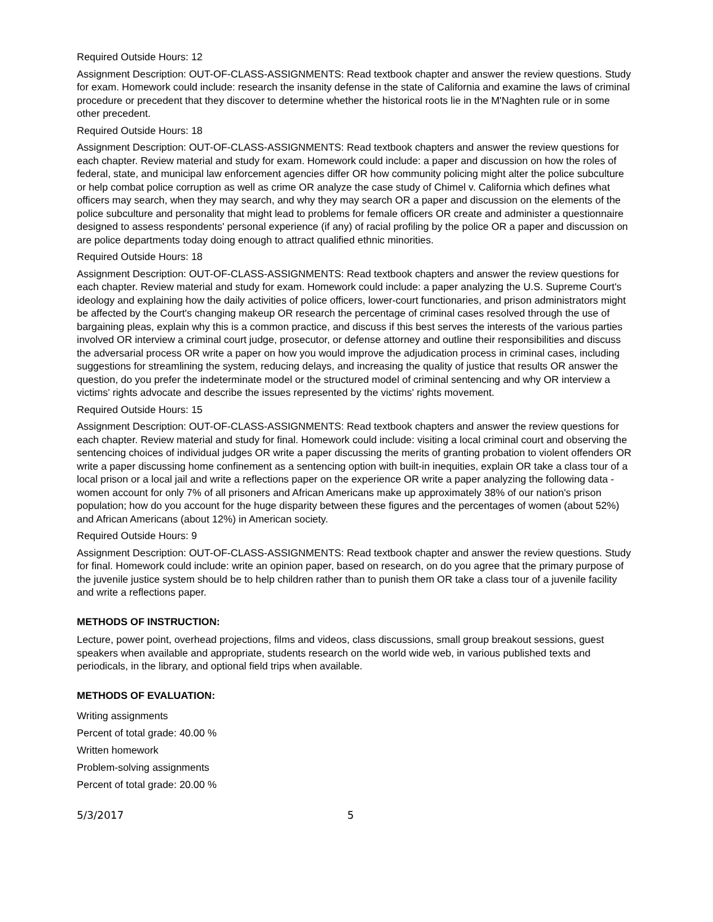Required Outside Hours: 12
Assignment Description: OUT-OF-CLASS-ASSIGNMENTS: Read textbook chapter and answer the review questions. Study for exam. Homework could include: research the insanity defense in the state of California and examine the laws of criminal procedure or precedent that they discover to determine whether the historical roots lie in the M'Naghten rule or in some other precedent.
Required Outside Hours: 18
Assignment Description: OUT-OF-CLASS-ASSIGNMENTS: Read textbook chapters and answer the review questions for each chapter. Review material and study for exam. Homework could include: a paper and discussion on how the roles of federal, state, and municipal law enforcement agencies differ OR how community policing might alter the police subculture or help combat police corruption as well as crime OR analyze the case study of Chimel v. California which defines what officers may search, when they may search, and why they may search OR a paper and discussion on the elements of the police subculture and personality that might lead to problems for female officers OR create and administer a questionnaire designed to assess respondents' personal experience (if any) of racial profiling by the police OR a paper and discussion on are police departments today doing enough to attract qualified ethnic minorities.
Required Outside Hours: 18
Assignment Description: OUT-OF-CLASS-ASSIGNMENTS: Read textbook chapters and answer the review questions for each chapter. Review material and study for exam. Homework could include: a paper analyzing the U.S. Supreme Court's ideology and explaining how the daily activities of police officers, lower-court functionaries, and prison administrators might be affected by the Court's changing makeup OR research the percentage of criminal cases resolved through the use of bargaining pleas, explain why this is a common practice, and discuss if this best serves the interests of the various parties involved OR interview a criminal court judge, prosecutor, or defense attorney and outline their responsibilities and discuss the adversarial process OR write a paper on how you would improve the adjudication process in criminal cases, including suggestions for streamlining the system, reducing delays, and increasing the quality of justice that results OR answer the question, do you prefer the indeterminate model or the structured model of criminal sentencing and why OR interview a victims' rights advocate and describe the issues represented by the victims' rights movement.
Required Outside Hours: 15
Assignment Description: OUT-OF-CLASS-ASSIGNMENTS: Read textbook chapters and answer the review questions for each chapter. Review material and study for final. Homework could include: visiting a local criminal court and observing the sentencing choices of individual judges OR write a paper discussing the merits of granting probation to violent offenders OR write a paper discussing home confinement as a sentencing option with built-in inequities, explain OR take a class tour of a local prison or a local jail and write a reflections paper on the experience OR write a paper analyzing the following data - women account for only 7% of all prisoners and African Americans make up approximately 38% of our nation's prison population; how do you account for the huge disparity between these figures and the percentages of women (about 52%) and African Americans (about 12%) in American society.
Required Outside Hours: 9
Assignment Description: OUT-OF-CLASS-ASSIGNMENTS: Read textbook chapter and answer the review questions. Study for final. Homework could include: write an opinion paper, based on research, on do you agree that the primary purpose of the juvenile justice system should be to help children rather than to punish them OR take a class tour of a juvenile facility and write a reflections paper.
METHODS OF INSTRUCTION:
Lecture, power point, overhead projections, films and videos, class discussions, small group breakout sessions, guest speakers when available and appropriate, students research on the world wide web, in various published texts and periodicals, in the library, and optional field trips when available.
METHODS OF EVALUATION:
Writing assignments
Percent of total grade: 40.00 %
Written homework
Problem-solving assignments
Percent of total grade: 20.00 %
5/3/2017 5